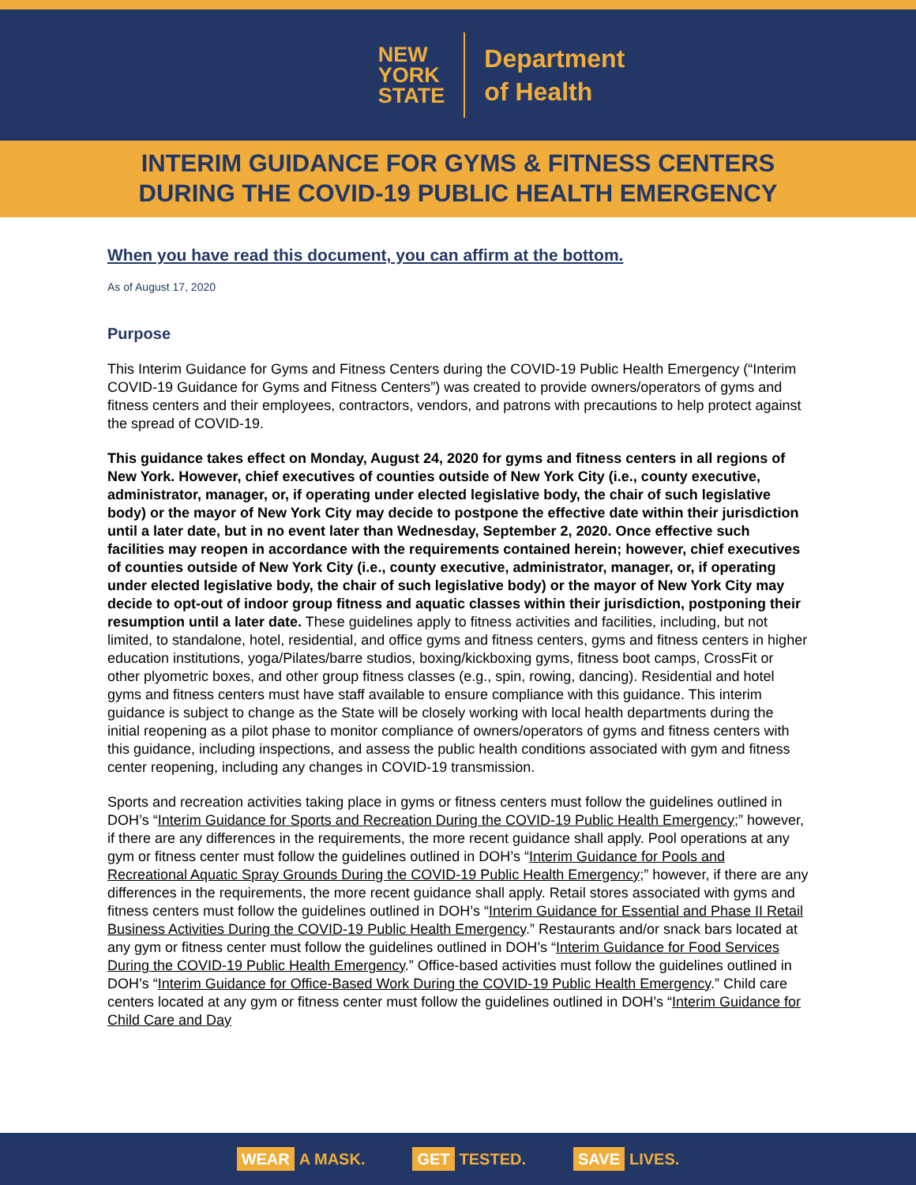NEW
YORK
STATE
Department
of Health
INTERIM GUIDANCE FOR GYMS & FITNESS CENTERS
DURING THE COVID-19 PUBLIC HEALTH EMERGENCY
When you have read this document, you can affirm at the bottom.
As of August 17, 2020
Purpose
This Interim Guidance for Gyms and Fitness Centers during the COVID-19 Public Health Emergency (“Interim COVID-19 Guidance for Gyms and Fitness Centers”) was created to provide owners/operators of gyms and fitness centers and their employees, contractors, vendors, and patrons with precautions to help protect against the spread of COVID-19.
This guidance takes effect on Monday, August 24, 2020 for gyms and fitness centers in all regions of New York. However, chief executives of counties outside of New York City (i.e., county executive, administrator, manager, or, if operating under elected legislative body, the chair of such legislative body) or the mayor of New York City may decide to postpone the effective date within their jurisdiction until a later date, but in no event later than Wednesday, September 2, 2020. Once effective such facilities may reopen in accordance with the requirements contained herein; however, chief executives of counties outside of New York City (i.e., county executive, administrator, manager, or, if operating under elected legislative body, the chair of such legislative body) or the mayor of New York City may decide to opt-out of indoor group fitness and aquatic classes within their jurisdiction, postponing their resumption until a later date. These guidelines apply to fitness activities and facilities, including, but not limited, to standalone, hotel, residential, and office gyms and fitness centers, gyms and fitness centers in higher education institutions, yoga/Pilates/barre studios, boxing/kickboxing gyms, fitness boot camps, CrossFit or other plyometric boxes, and other group fitness classes (e.g., spin, rowing, dancing). Residential and hotel gyms and fitness centers must have staff available to ensure compliance with this guidance. This interim guidance is subject to change as the State will be closely working with local health departments during the initial reopening as a pilot phase to monitor compliance of owners/operators of gyms and fitness centers with this guidance, including inspections, and assess the public health conditions associated with gym and fitness center reopening, including any changes in COVID-19 transmission.
Sports and recreation activities taking place in gyms or fitness centers must follow the guidelines outlined in DOH’s “Interim Guidance for Sports and Recreation During the COVID-19 Public Health Emergency;” however, if there are any differences in the requirements, the more recent guidance shall apply. Pool operations at any gym or fitness center must follow the guidelines outlined in DOH’s “Interim Guidance for Pools and Recreational Aquatic Spray Grounds During the COVID-19 Public Health Emergency;” however, if there are any differences in the requirements, the more recent guidance shall apply. Retail stores associated with gyms and fitness centers must follow the guidelines outlined in DOH’s “Interim Guidance for Essential and Phase II Retail Business Activities During the COVID-19 Public Health Emergency.” Restaurants and/or snack bars located at any gym or fitness center must follow the guidelines outlined in DOH’s “Interim Guidance for Food Services During the COVID-19 Public Health Emergency.” Office-based activities must follow the guidelines outlined in DOH’s “Interim Guidance for Office-Based Work During the COVID-19 Public Health Emergency.” Child care centers located at any gym or fitness center must follow the guidelines outlined in DOH’s “Interim Guidance for Child Care and Day
WEAR A MASK. GET TESTED. SAVE LIVES.